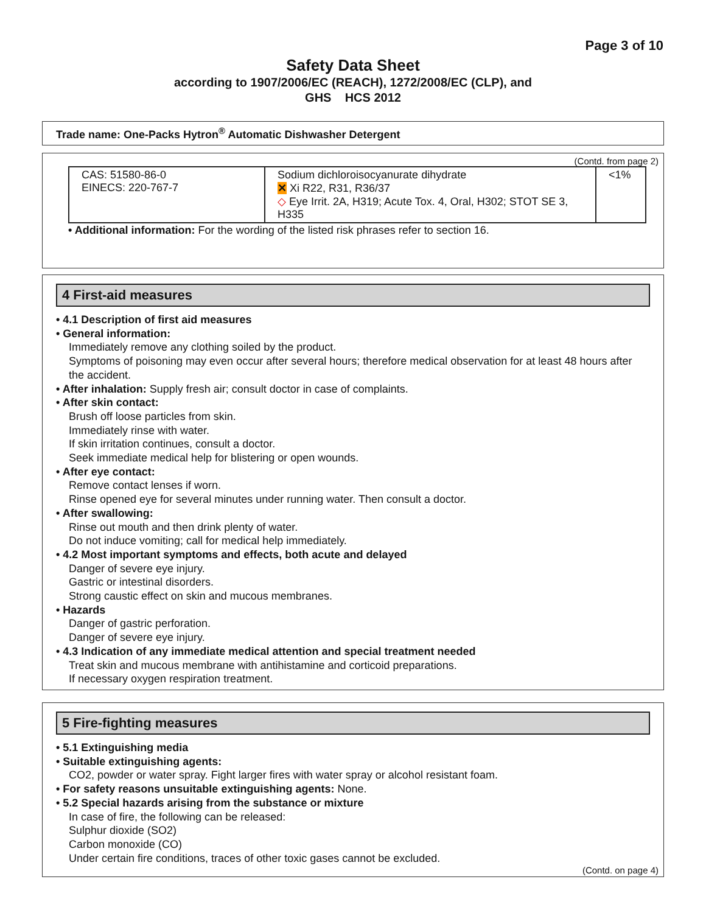Page 3 of 10
Safety Data Sheet
according to 1907/2006/EC (REACH), 1272/2008/EC (CLP), and
GHS HCS 2012
Trade name: One-Packs Hytron<sup>®</sup> Automatic Dishwasher Detergent
(Contd. from page 2)
| CAS: 51580-86-0 EINECS: 220-767-7 | Sodium dichloroisocyanurate dihydrate ✕ Xi R22, R31, R36/37 ◇ Eye Irrit. 2A, H319; Acute Tox. 4, Oral, H302; STOT SE 3, H335 | <1% |
• Additional information: For the wording of the listed risk phrases refer to section 16.
4 First-aid measures
• 4.1 Description of first aid measures
• General information:
Immediately remove any clothing soiled by the product.
Symptoms of poisoning may even occur after several hours; therefore medical observation for at least 48 hours after the accident.
• After inhalation: Supply fresh air; consult doctor in case of complaints.
• After skin contact:
Brush off loose particles from skin.
Immediately rinse with water.
If skin irritation continues, consult a doctor.
Seek immediate medical help for blistering or open wounds.
• After eye contact:
Remove contact lenses if worn.
Rinse opened eye for several minutes under running water. Then consult a doctor.
• After swallowing:
Rinse out mouth and then drink plenty of water.
Do not induce vomiting; call for medical help immediately.
• 4.2 Most important symptoms and effects, both acute and delayed
Danger of severe eye injury.
Gastric or intestinal disorders.
Strong caustic effect on skin and mucous membranes.
• Hazards
Danger of gastric perforation.
Danger of severe eye injury.
• 4.3 Indication of any immediate medical attention and special treatment needed
Treat skin and mucous membrane with antihistamine and corticoid preparations.
If necessary oxygen respiration treatment.
5 Fire-fighting measures
• 5.1 Extinguishing media
• Suitable extinguishing agents:
CO2, powder or water spray. Fight larger fires with water spray or alcohol resistant foam.
• For safety reasons unsuitable extinguishing agents: None.
• 5.2 Special hazards arising from the substance or mixture
In case of fire, the following can be released:
Sulphur dioxide (SO2)
Carbon monoxide (CO)
Under certain fire conditions, traces of other toxic gases cannot be excluded.
(Contd. on page 4)